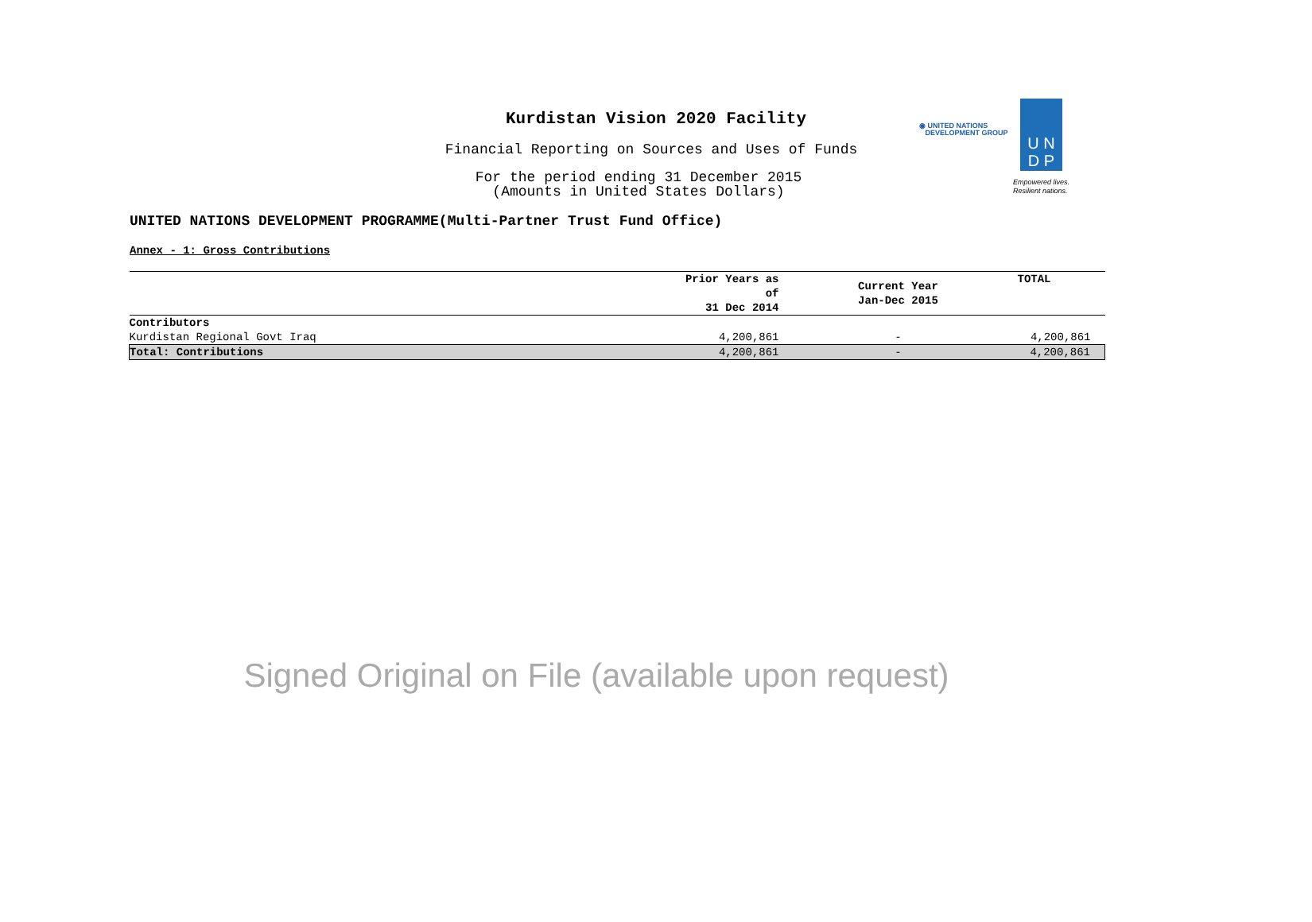Kurdistan Vision 2020 Facility
Financial Reporting on Sources and Uses of Funds
For the period ending 31 December 2015
(Amounts in United States Dollars)
◉ UNITED NATIONS
DEVELOPMENT GROUP
U N
D P
Empowered lives.
Resilient nations.
UNITED NATIONS DEVELOPMENT PROGRAMME(Multi-Partner Trust Fund Office)
Annex - 1: Gross Contributions
| | Prior Years as of 31 Dec 2014 | Current Year Jan-Dec 2015 | TOTAL |
| --- | --- | --- | --- |
| Contributors | | | |
| Kurdistan Regional Govt Iraq | 4,200,861 | - | 4,200,861 |
| Total: Contributions | 4,200,861 | - | 4,200,861 |
Signed Original on File (available upon request)